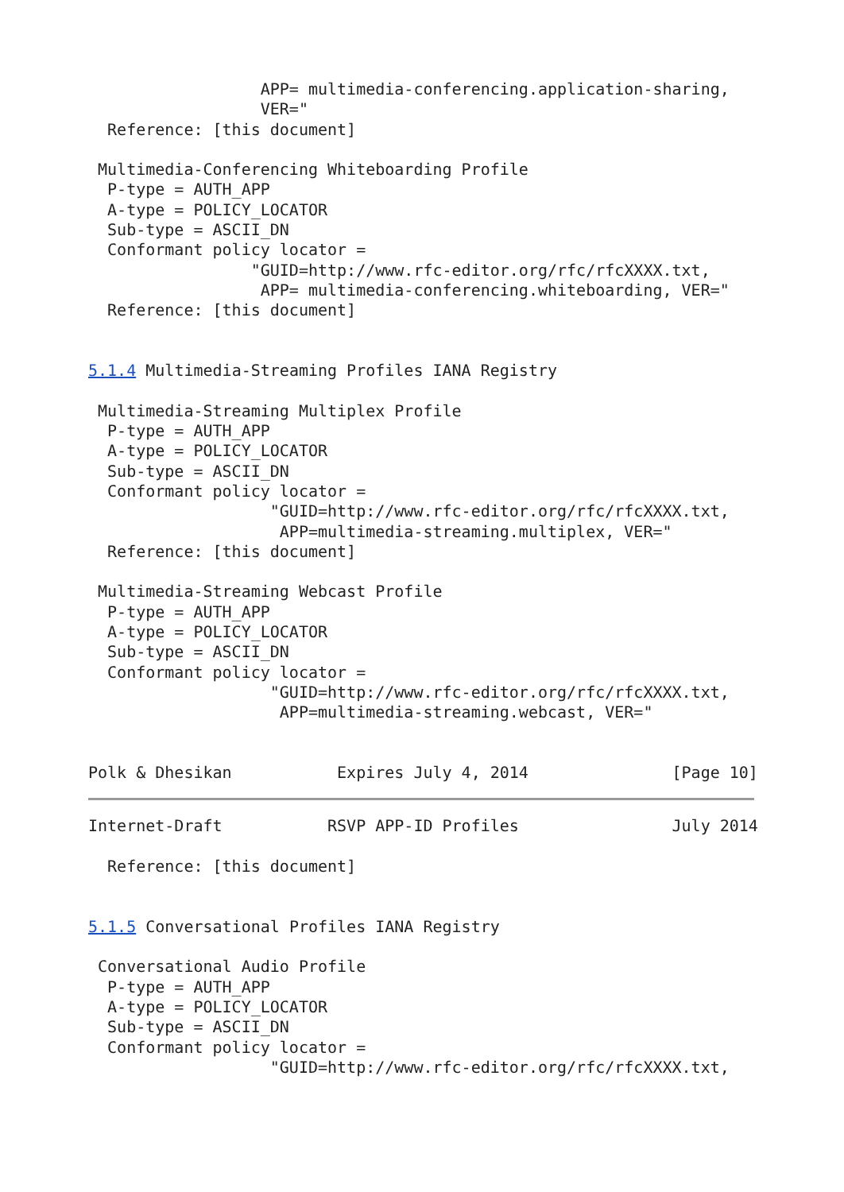APP= multimedia-conferencing.application-sharing,
                  VER="
  Reference: [this document]

 Multimedia-Conferencing Whiteboarding Profile
  P-type = AUTH_APP
  A-type = POLICY_LOCATOR
  Sub-type = ASCII_DN
  Conformant policy locator =
                 "GUID=http://www.rfc-editor.org/rfc/rfcXXXX.txt,
                  APP= multimedia-conferencing.whiteboarding, VER="
  Reference: [this document]


5.1.4 Multimedia-Streaming Profiles IANA Registry

 Multimedia-Streaming Multiplex Profile
  P-type = AUTH_APP
  A-type = POLICY_LOCATOR
  Sub-type = ASCII_DN
  Conformant policy locator =
                   "GUID=http://www.rfc-editor.org/rfc/rfcXXXX.txt,
                    APP=multimedia-streaming.multiplex, VER="
  Reference: [this document]

 Multimedia-Streaming Webcast Profile
  P-type = AUTH_APP
  A-type = POLICY_LOCATOR
  Sub-type = ASCII_DN
  Conformant policy locator =
                   "GUID=http://www.rfc-editor.org/rfc/rfcXXXX.txt,
                    APP=multimedia-streaming.webcast, VER="


Polk & Dhesikan           Expires July 4, 2014               [Page 10]
Internet-Draft           RSVP APP-ID Profiles                July 2014

  Reference: [this document]


5.1.5 Conversational Profiles IANA Registry

 Conversational Audio Profile
  P-type = AUTH_APP
  A-type = POLICY_LOCATOR
  Sub-type = ASCII_DN
  Conformant policy locator =
                   "GUID=http://www.rfc-editor.org/rfc/rfcXXXX.txt,